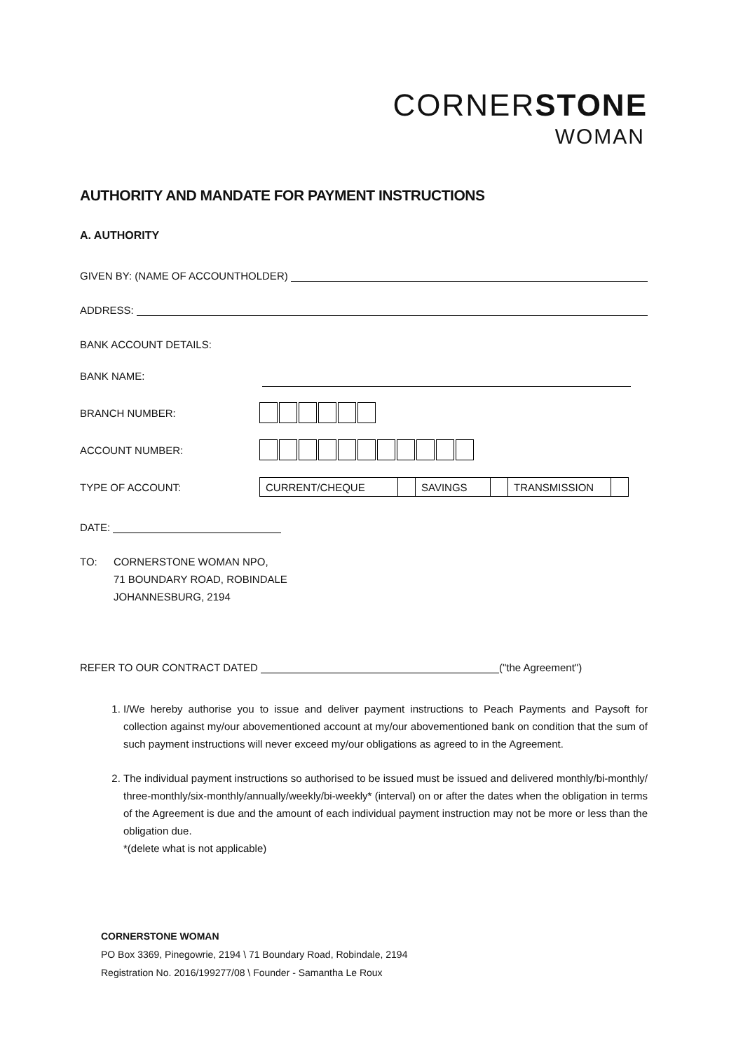CORNERSTONE
WOMAN
AUTHORITY AND MANDATE FOR PAYMENT INSTRUCTIONS
A. AUTHORITY
GIVEN BY: (NAME OF ACCOUNTHOLDER)
ADDRESS:
BANK ACCOUNT DETAILS:
BANK NAME:
BRANCH NUMBER:
ACCOUNT NUMBER:
TYPE OF ACCOUNT:
| CURRENT/CHEQUE | | SAVINGS | | TRANSMISSION | |
DATE:
TO: CORNERSTONE WOMAN NPO,
71 BOUNDARY ROAD, ROBINDALE
JOHANNESBURG, 2194
REFER TO OUR CONTRACT DATED ("the Agreement")
1. I/We hereby authorise you to issue and deliver payment instructions to Peach Payments and Paysoft for collection against my/our abovementioned account at my/our abovementioned bank on condition that the sum of such payment instructions will never exceed my/our obligations as agreed to in the Agreement.
2. The individual payment instructions so authorised to be issued must be issued and delivered monthly/bi-monthly/ three-monthly/six-monthly/annually/weekly/bi-weekly* (interval) on or after the dates when the obligation in terms of the Agreement is due and the amount of each individual payment instruction may not be more or less than the obligation due.
*(delete what is not applicable)
CORNERSTONE WOMAN
PO Box 3369, Pinegowrie, 2194 \ 71 Boundary Road, Robindale, 2194
Registration No. 2016/199277/08 \ Founder - Samantha Le Roux